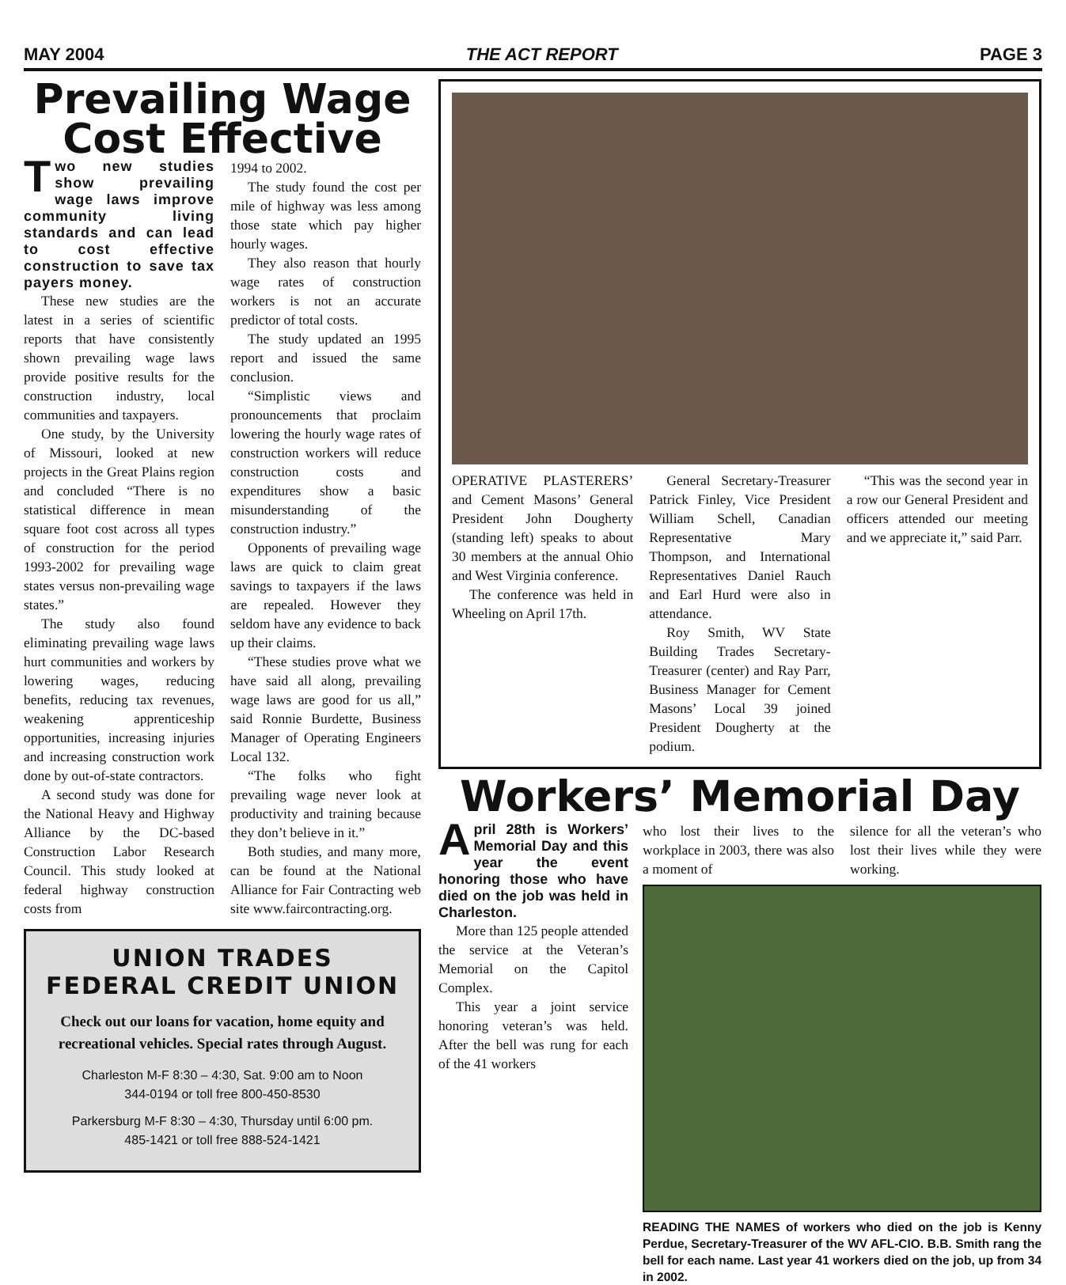MAY 2004 THE ACT REPORT PAGE 3
Prevailing Wage Cost Effective
Two new studies show prevailing wage laws improve community living standards and can lead to cost effective construction to save tax payers money.
These new studies are the latest in a series of scientific reports that have consistently shown prevailing wage laws provide positive results for the construction industry, local communities and taxpayers.
One study, by the University of Missouri, looked at new projects in the Great Plains region and concluded “There is no statistical difference in mean square foot cost across all types of construction for the period 1993-2002 for prevailing wage states versus non-prevailing wage states.”
The study also found eliminating prevailing wage laws hurt communities and workers by lowering wages, reducing benefits, reducing tax revenues, weakening apprenticeship opportunities, increasing injuries and increasing construction work done by out-of-state contractors.
A second study was done for the National Heavy and Highway Alliance by the DC-based Construction Labor Research Council. This study looked at federal highway construction costs from
1994 to 2002.
The study found the cost per mile of highway was less among those state which pay higher hourly wages.
They also reason that hourly wage rates of construction workers is not an accurate predictor of total costs.
The study updated an 1995 report and issued the same conclusion.
“Simplistic views and pronouncements that proclaim lowering the hourly wage rates of construction workers will reduce construction costs and expenditures show a basic misunderstanding of the construction industry.”
Opponents of prevailing wage laws are quick to claim great savings to taxpayers if the laws are repealed. However they seldom have any evidence to back up their claims.
“These studies prove what we have said all along, prevailing wage laws are good for us all,” said Ronnie Burdette, Business Manager of Operating Engineers Local 132.
“The folks who fight prevailing wage never look at productivity and training because they don’t believe in it.”
Both studies, and many more, can be found at the National Alliance for Fair Contracting web site www.faircontracting.org.
UNION TRADES
FEDERAL CREDIT UNION
Check out our loans for vacation, home equity and recreational vehicles. Special rates through August.
Charleston M-F 8:30 – 4:30, Sat. 9:00 am to Noon
344-0194 or toll free 800-450-8530
Parkersburg M-F 8:30 – 4:30, Thursday until 6:00 pm.
485-1421 or toll free 888-524-1421
OPERATIVE PLASTERERS’ and Cement Masons’ General President John Dougherty (standing left) speaks to about 30 members at the annual Ohio and West Virginia conference.
The conference was held in Wheeling on April 17th.
General Secretary-Treasurer Patrick Finley, Vice President William Schell, Canadian Representative Mary Thompson, and International Representatives Daniel Rauch and Earl Hurd were also in attendance.
Roy Smith, WV State Building Trades Secretary-Treasurer (center) and Ray Parr, Business Manager for Cement Masons’ Local 39 joined President Dougherty at the podium.
“This was the second year in a row our General President and officers attended our meeting and we appreciate it,” said Parr.
Workers’ Memorial Day
April 28th is Workers’ Memorial Day and this year the event honoring those who have died on the job was held in Charleston.
More than 125 people attended the service at the Veteran’s Memorial on the Capitol Complex.
This year a joint service honoring veteran’s was held. After the bell was rung for each of the 41 workers
who lost their lives to the workplace in 2003, there was also a moment of
silence for all the veteran’s who lost their lives while they were working.
READING THE NAMES of workers who died on the job is Kenny Perdue, Secretary-Treasurer of the WV AFL-CIO. B.B. Smith rang the bell for each name. Last year 41 workers died on the job, up from 34 in 2002.